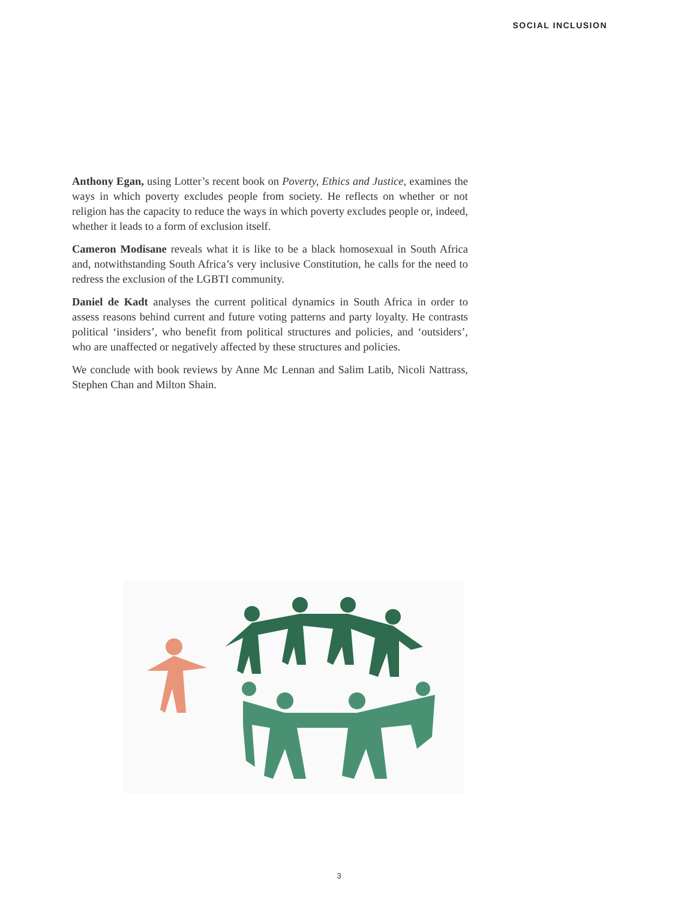SOCIAL INCLUSION
Anthony Egan, using Lotter’s recent book on Poverty, Ethics and Justice, examines the ways in which poverty excludes people from society. He reflects on whether or not religion has the capacity to reduce the ways in which poverty excludes people or, indeed, whether it leads to a form of exclusion itself.
Cameron Modisane reveals what it is like to be a black homosexual in South Africa and, notwithstanding South Africa’s very inclusive Constitution, he calls for the need to redress the exclusion of the LGBTI community.
Daniel de Kadt analyses the current political dynamics in South Africa in order to assess reasons behind current and future voting patterns and party loyalty. He contrasts political ‘insiders’, who benefit from political structures and policies, and ‘outsiders’, who are unaffected or negatively affected by these structures and policies.
We conclude with book reviews by Anne Mc Lennan and Salim Latib, Nicoli Nattrass, Stephen Chan and Milton Shain.
3